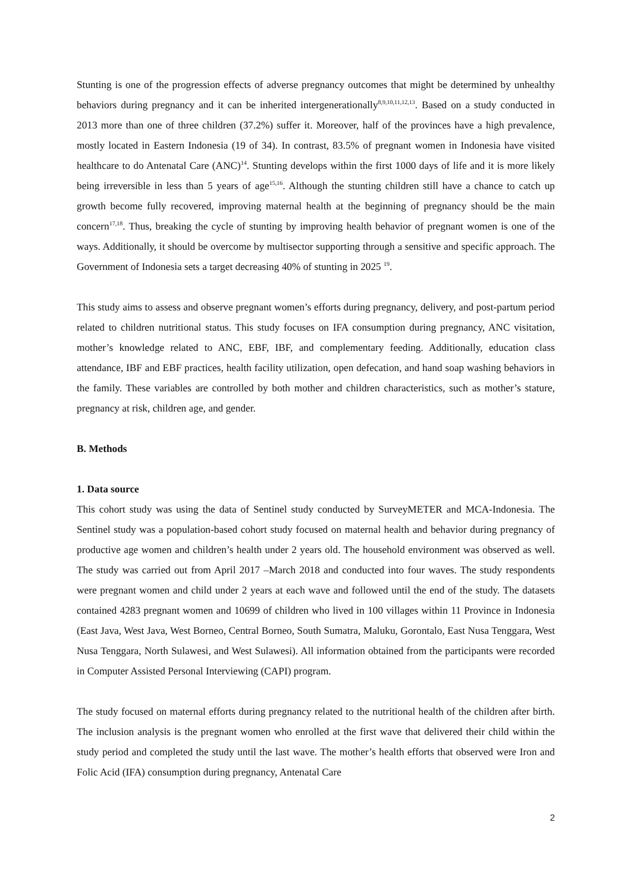Stunting is one of the progression effects of adverse pregnancy outcomes that might be determined by unhealthy behaviors during pregnancy and it can be inherited intergenerationally<sup>8,9,10,11,12,13</sup>. Based on a study conducted in 2013 more than one of three children (37.2%) suffer it. Moreover, half of the provinces have a high prevalence, mostly located in Eastern Indonesia (19 of 34). In contrast, 83.5% of pregnant women in Indonesia have visited healthcare to do Antenatal Care (ANC)<sup>14</sup>. Stunting develops within the first 1000 days of life and it is more likely being irreversible in less than 5 years of age<sup>15,16</sup>. Although the stunting children still have a chance to catch up growth become fully recovered, improving maternal health at the beginning of pregnancy should be the main concern<sup>17,18</sup>. Thus, breaking the cycle of stunting by improving health behavior of pregnant women is one of the ways. Additionally, it should be overcome by multisector supporting through a sensitive and specific approach. The Government of Indonesia sets a target decreasing 40% of stunting in 2025 <sup>19</sup>.
This study aims to assess and observe pregnant women’s efforts during pregnancy, delivery, and post-partum period related to children nutritional status. This study focuses on IFA consumption during pregnancy, ANC visitation, mother’s knowledge related to ANC, EBF, IBF, and complementary feeding. Additionally, education class attendance, IBF and EBF practices, health facility utilization, open defecation, and hand soap washing behaviors in the family. These variables are controlled by both mother and children characteristics, such as mother’s stature, pregnancy at risk, children age, and gender.
B. Methods
1. Data source
This cohort study was using the data of Sentinel study conducted by SurveyMETER and MCA-Indonesia. The Sentinel study was a population-based cohort study focused on maternal health and behavior during pregnancy of productive age women and children’s health under 2 years old. The household environment was observed as well. The study was carried out from April 2017 –March 2018 and conducted into four waves. The study respondents were pregnant women and child under 2 years at each wave and followed until the end of the study. The datasets contained 4283 pregnant women and 10699 of children who lived in 100 villages within 11 Province in Indonesia (East Java, West Java, West Borneo, Central Borneo, South Sumatra, Maluku, Gorontalo, East Nusa Tenggara, West Nusa Tenggara, North Sulawesi, and West Sulawesi). All information obtained from the participants were recorded in Computer Assisted Personal Interviewing (CAPI) program.
The study focused on maternal efforts during pregnancy related to the nutritional health of the children after birth. The inclusion analysis is the pregnant women who enrolled at the first wave that delivered their child within the study period and completed the study until the last wave. The mother’s health efforts that observed were Iron and Folic Acid (IFA) consumption during pregnancy, Antenatal Care
2